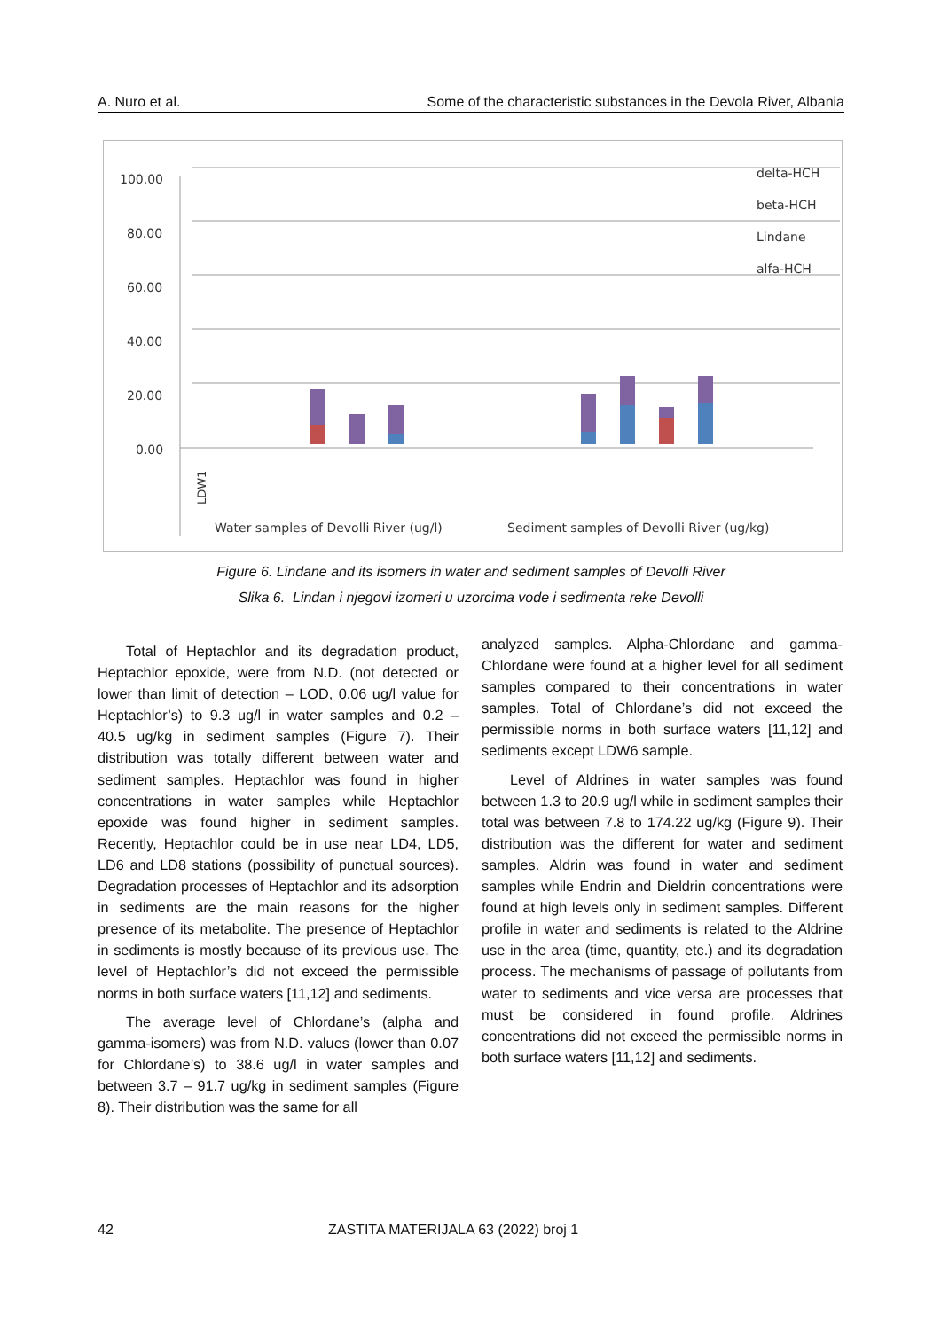A. Nuro et al. Some of the characteristic substances in the Devola River, Albania
100.00
80.00
60.00
40.00
20.00
0.00
delta-HCH
beta-HCH
Lindane
alfa-HCH
LDW1
Water samples of Devolli River (ug/l)
Sediment samples of Devolli River (ug/kg)
Figure 6. Lindane and its isomers in water and sediment samples of Devolli River
Slika 6. Lindan i njegovi izomeri u uzorcima vode i sedimenta reke Devolli
Total of Heptachlor and its degradation product, Heptachlor epoxide, were from N.D. (not detected or lower than limit of detection – LOD, 0.06 ug/l value for Heptachlor’s) to 9.3 ug/l in water samples and 0.2 – 40.5 ug/kg in sediment samples (Figure 7). Their distribution was totally different between water and sediment samples. Heptachlor was found in higher concentrations in water samples while Heptachlor epoxide was found higher in sediment samples. Recently, Heptachlor could be in use near LD4, LD5, LD6 and LD8 stations (possibility of punctual sources). Degradation processes of Heptachlor and its adsorption in sediments are the main reasons for the higher presence of its metabolite. The presence of Heptachlor in sediments is mostly because of its previous use. The level of Heptachlor’s did not exceed the permissible norms in both surface waters [11,12] and sediments.
The average level of Chlordane’s (alpha and gamma-isomers) was from N.D. values (lower than 0.07 for Chlordane’s) to 38.6 ug/l in water samples and between 3.7 – 91.7 ug/kg in sediment samples (Figure 8). Their distribution was the same for all
analyzed samples. Alpha-Chlordane and gamma-Chlordane were found at a higher level for all sediment samples compared to their concentrations in water samples. Total of Chlordane’s did not exceed the permissible norms in both surface waters [11,12] and sediments except LDW6 sample.
Level of Aldrines in water samples was found between 1.3 to 20.9 ug/l while in sediment samples their total was between 7.8 to 174.22 ug/kg (Figure 9). Their distribution was the different for water and sediment samples. Aldrin was found in water and sediment samples while Endrin and Dieldrin concentrations were found at high levels only in sediment samples. Different profile in water and sediments is related to the Aldrine use in the area (time, quantity, etc.) and its degradation process. The mechanisms of passage of pollutants from water to sediments and vice versa are processes that must be considered in found profile. Aldrines concentrations did not exceed the permissible norms in both surface waters [11,12] and sediments.
42 ZASTITA MATERIJALA 63 (2022) broj 1